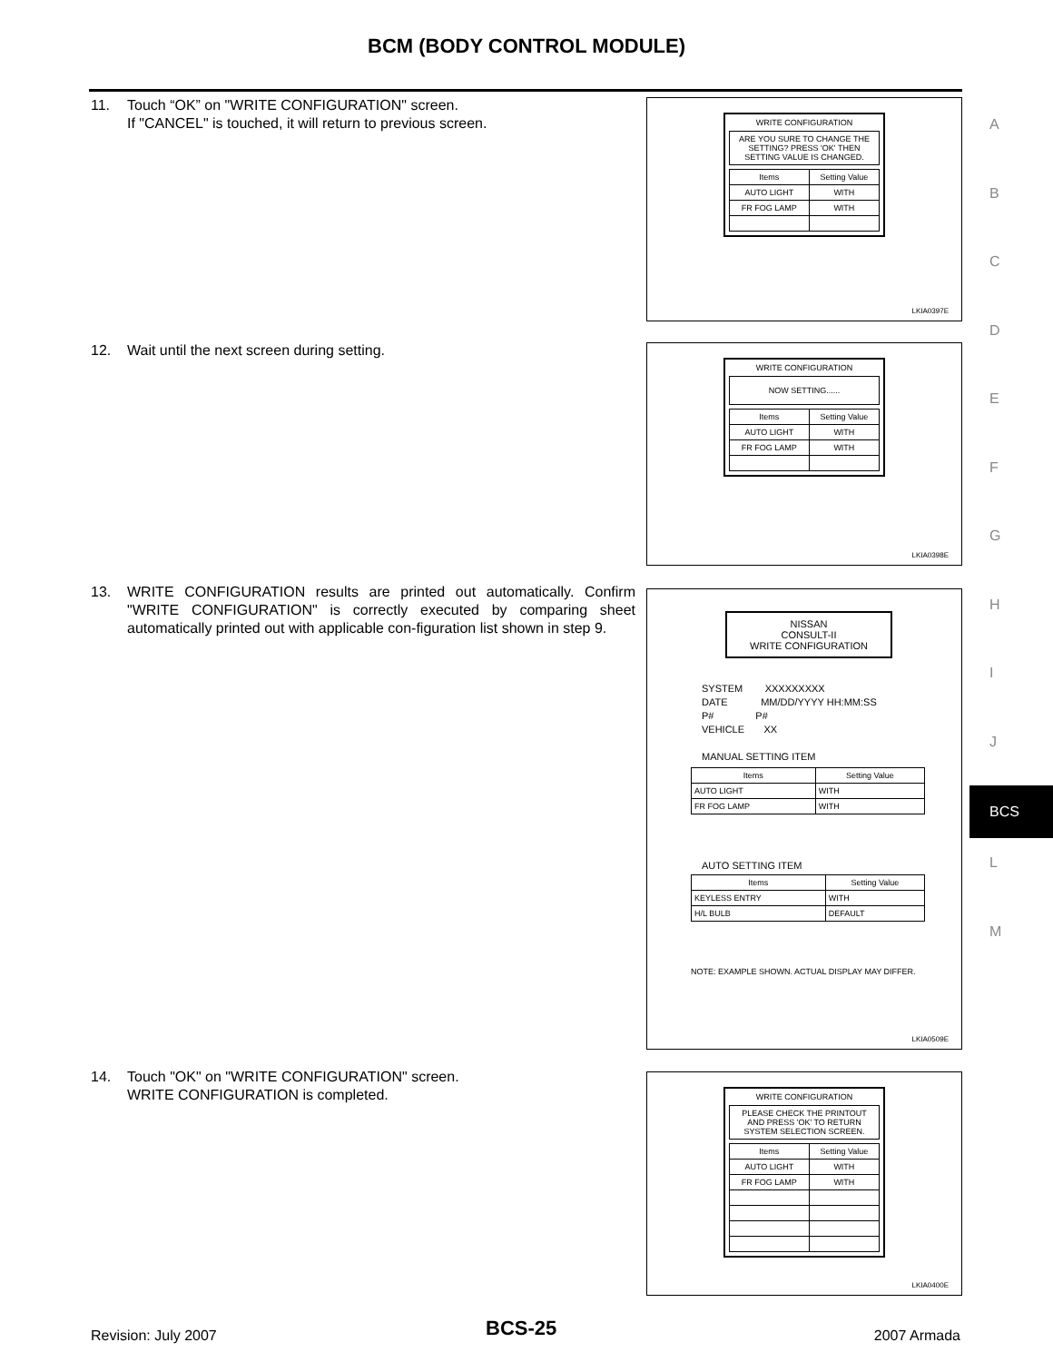BCM (BODY CONTROL MODULE)
A
B
C
D
E
F
G
H
I
J
BCS
L
M
11. Touch “OK” on "WRITE CONFIGURATION" screen.
If "CANCEL" is touched, it will return to previous screen.
WRITE CONFIGURATION
ARE YOU SURE TO CHANGE THE SETTING? PRESS 'OK' THEN SETTING VALUE IS CHANGED.
| Items | Setting Value |
| --- | --- |
| AUTO LIGHT | WITH |
| FR FOG LAMP | WITH |
LKIA0397E
12. Wait until the next screen during setting.
WRITE CONFIGURATION
NOW SETTING......
| Items | Setting Value |
| --- | --- |
| AUTO LIGHT | WITH |
| FR FOG LAMP | WITH |
LKIA0398E
13. WRITE CONFIGURATION results are printed out automatically. Confirm "WRITE CONFIGURATION" is correctly executed by comparing sheet automatically printed out with applicable con-figuration list shown in step 9.
NISSAN
CONSULT-II
WRITE CONFIGURATION
SYSTEM XXXXXXXXX
DATE MM/DD/YYYY HH:MM:SS
P# P#
VEHICLE XX
MANUAL SETTING ITEM
| Items | Setting Value |
| --- | --- |
| AUTO LIGHT | WITH |
| FR FOG LAMP | WITH |
AUTO SETTING ITEM
| Items | Setting Value |
| --- | --- |
| KEYLESS ENTRY | WITH |
| H/L BULB | DEFAULT |
NOTE: EXAMPLE SHOWN. ACTUAL DISPLAY MAY DIFFER.
LKIA0509E
14. Touch "OK" on "WRITE CONFIGURATION" screen.
WRITE CONFIGURATION is completed.
WRITE CONFIGURATION
PLEASE CHECK THE PRINTOUT AND PRESS 'OK' TO RETURN SYSTEM SELECTION SCREEN.
| Items | Setting Value |
| --- | --- |
| AUTO LIGHT | WITH |
| FR FOG LAMP | WITH |
LKIA0400E
Revision: July 2007 BCS-25 2007 Armada